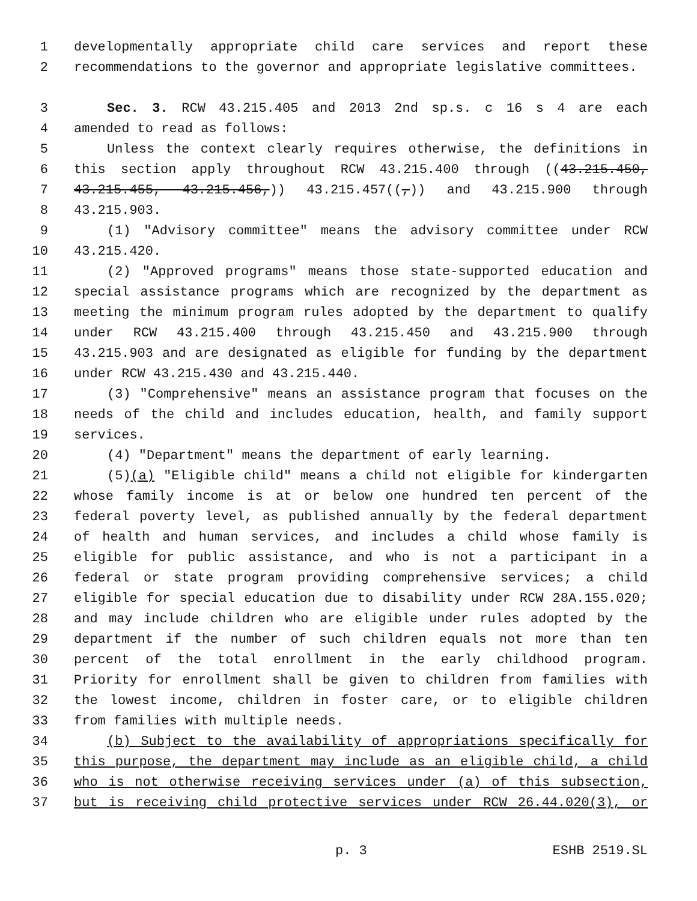1 developmentally appropriate child care services and report these
2 recommendations to the governor and appropriate legislative committees.
3 Sec. 3. RCW 43.215.405 and 2013 2nd sp.s. c 16 s 4 are each
4 amended to read as follows:
5 Unless the context clearly requires otherwise, the definitions in
6 this section apply throughout RCW 43.215.400 through ((43.215.450,
7 43.215.455, 43.215.456,)) 43.215.457((,)) and 43.215.900 through
8 43.215.903.
9 (1) "Advisory committee" means the advisory committee under RCW
10 43.215.420.
11 (2) "Approved programs" means those state-supported education and
12 special assistance programs which are recognized by the department as
13 meeting the minimum program rules adopted by the department to qualify
14 under RCW 43.215.400 through 43.215.450 and 43.215.900 through
15 43.215.903 and are designated as eligible for funding by the department
16 under RCW 43.215.430 and 43.215.440.
17 (3) "Comprehensive" means an assistance program that focuses on the
18 needs of the child and includes education, health, and family support
19 services.
20 (4) "Department" means the department of early learning.
21 (5)(a) "Eligible child" means a child not eligible for kindergarten
22 whose family income is at or below one hundred ten percent of the
23 federal poverty level, as published annually by the federal department
24 of health and human services, and includes a child whose family is
25 eligible for public assistance, and who is not a participant in a
26 federal or state program providing comprehensive services; a child
27 eligible for special education due to disability under RCW 28A.155.020;
28 and may include children who are eligible under rules adopted by the
29 department if the number of such children equals not more than ten
30 percent of the total enrollment in the early childhood program.
31 Priority for enrollment shall be given to children from families with
32 the lowest income, children in foster care, or to eligible children
33 from families with multiple needs.
34 (b) Subject to the availability of appropriations specifically for
35 this purpose, the department may include as an eligible child, a child
36 who is not otherwise receiving services under (a) of this subsection,
37 but is receiving child protective services under RCW 26.44.020(3), or
p. 3 ESHB 2519.SL